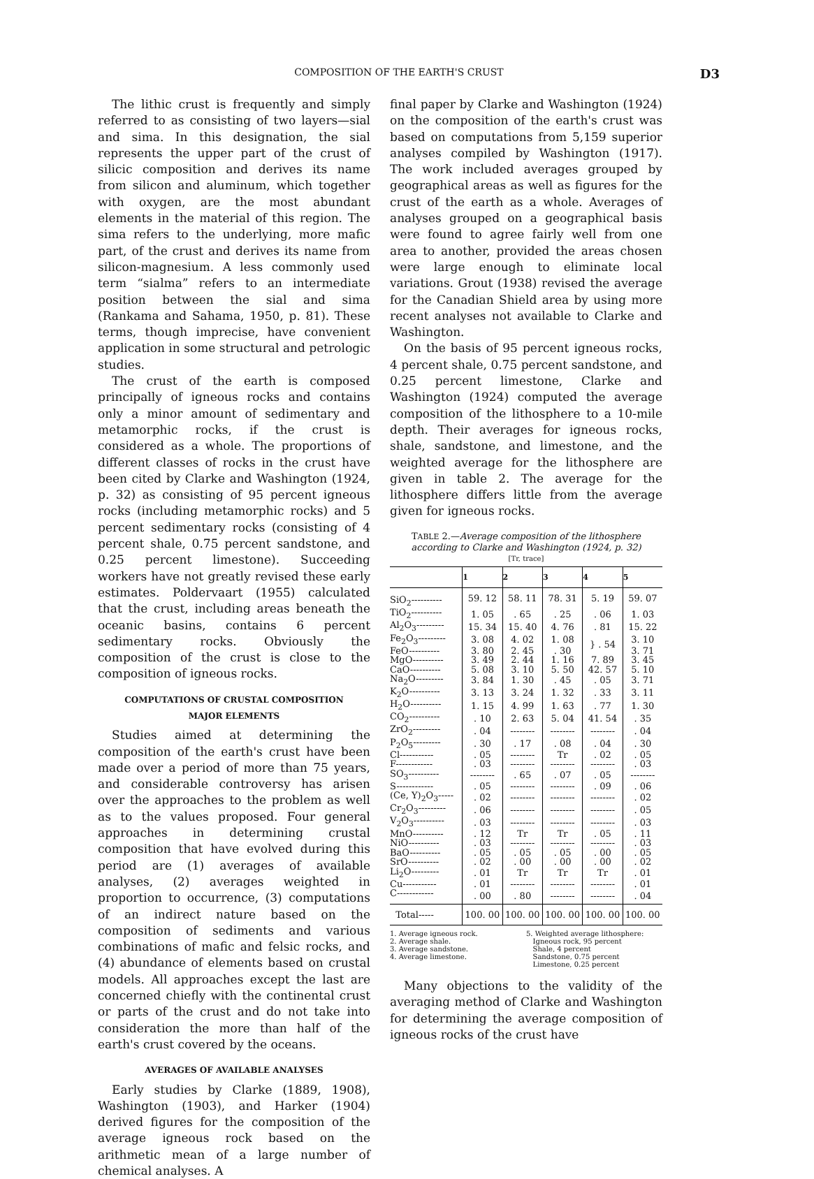COMPOSITION OF THE EARTH'S CRUST D3
The lithic crust is frequently and simply referred to as consisting of two layers—sial and sima. In this designation, the sial represents the upper part of the crust of silicic composition and derives its name from silicon and aluminum, which together with oxygen, are the most abundant elements in the material of this region. The sima refers to the underlying, more mafic part, of the crust and derives its name from silicon-magnesium. A less commonly used term “sialma” refers to an intermediate position between the sial and sima (Rankama and Sahama, 1950, p. 81). These terms, though imprecise, have convenient application in some structural and petrologic studies.
The crust of the earth is composed principally of igneous rocks and contains only a minor amount of sedimentary and metamorphic rocks, if the crust is considered as a whole. The proportions of different classes of rocks in the crust have been cited by Clarke and Washington (1924, p. 32) as consisting of 95 percent igneous rocks (including metamorphic rocks) and 5 percent sedimentary rocks (consisting of 4 percent shale, 0.75 percent sandstone, and 0.25 percent limestone). Succeeding workers have not greatly revised these early estimates. Poldervaart (1955) calculated that the crust, including areas beneath the oceanic basins, contains 6 percent sedimentary rocks. Obviously the composition of the crust is close to the composition of igneous rocks.
COMPUTATIONS OF CRUSTAL COMPOSITION
MAJOR ELEMENTS
Studies aimed at determining the composition of the earth's crust have been made over a period of more than 75 years, and considerable controversy has arisen over the approaches to the problem as well as to the values proposed. Four general approaches in determining crustal composition that have evolved during this period are (1) averages of available analyses, (2) averages weighted in proportion to occurrence, (3) computations of an indirect nature based on the composition of sediments and various combinations of mafic and felsic rocks, and (4) abundance of elements based on crustal models. All approaches except the last are concerned chiefly with the continental crust or parts of the crust and do not take into consideration the more than half of the earth's crust covered by the oceans.
AVERAGES OF AVAILABLE ANALYSES
Early studies by Clarke (1889, 1908), Washington (1903), and Harker (1904) derived figures for the composition of the average igneous rock based on the arithmetic mean of a large number of chemical analyses. A
final paper by Clarke and Washington (1924) on the composition of the earth's crust was based on computations from 5,159 superior analyses compiled by Washington (1917). The work included averages grouped by geographical areas as well as figures for the crust of the earth as a whole. Averages of analyses grouped on a geographical basis were found to agree fairly well from one area to another, provided the areas chosen were large enough to eliminate local variations. Grout (1938) revised the average for the Canadian Shield area by using more recent analyses not available to Clarke and Washington.
On the basis of 95 percent igneous rocks, 4 percent shale, 0.75 percent sandstone, and 0.25 percent limestone, Clarke and Washington (1924) computed the average composition of the lithosphere to a 10-mile depth. Their averages for igneous rocks, shale, sandstone, and limestone, and the weighted average for the lithosphere are given in table 2. The average for the lithosphere differs little from the average given for igneous rocks.
TABLE 2.—Average composition of the lithosphere according to Clarke and Washington (1924, p. 32)
[Tr, trace]
| | 1 | 2 | 3 | 4 | 5 |
| --- | --- | --- | --- | --- | --- |
| SiO<sub>2</sub>---------- | 59. 12 | 58. 11 | 78. 31 | 5. 19 | 59. 07 |
| TiO<sub>2</sub>---------- | 1. 05 | . 65 | . 25 | . 06 | 1. 03 |
| Al<sub>2</sub>O<sub>3</sub>--------- | 15. 34 | 15. 40 | 4. 76 | . 81 | 15. 22 |
| Fe<sub>2</sub>O<sub>3</sub>--------- | 3. 08 | 4. 02 | 1. 08 | } . 54 | 3. 10 |
| FeO---------- | 3. 80 | 2. 45 | . 30 | | 3. 71 |
| MgO---------- | 3. 49 | 2. 44 | 1. 16 | 7. 89 | 3. 45 |
| CaO---------- | 5. 08 | 3. 10 | 5. 50 | 42. 57 | 5. 10 |
| Na<sub>2</sub>O--------- | 3. 84 | 1. 30 | . 45 | . 05 | 3. 71 |
| K<sub>2</sub>O---------- | 3. 13 | 3. 24 | 1. 32 | . 33 | 3. 11 |
| H<sub>2</sub>O---------- | 1. 15 | 4. 99 | 1. 63 | . 77 | 1. 30 |
| CO<sub>2</sub>---------- | . 10 | 2. 63 | 5. 04 | 41. 54 | . 35 |
| ZrO<sub>2</sub>--------- | . 04 | -------- | -------- | -------- | . 04 |
| P<sub>2</sub>O<sub>5</sub>--------- | . 30 | . 17 | . 08 | . 04 | . 30 |
| Cl----------- | . 05 | -------- | Tr | . 02 | . 05 |
| F------------ | . 03 | -------- | -------- | -------- | . 03 |
| SO<sub>3</sub>---------- | -------- | . 65 | . 07 | . 05 | -------- |
| S------------ | . 05 | -------- | -------- | . 09 | . 06 |
| (Ce, Y)<sub>2</sub>O<sub>3</sub>----- | . 02 | -------- | -------- | -------- | . 02 |
| Cr<sub>2</sub>O<sub>3</sub>--------- | . 06 | -------- | -------- | -------- | . 05 |
| V<sub>2</sub>O<sub>3</sub>---------- | . 03 | -------- | -------- | -------- | . 03 |
| MnO---------- | . 12 | Tr | Tr | . 05 | . 11 |
| NiO---------- | . 03 | -------- | -------- | -------- | . 03 |
| BaO---------- | . 05 | . 05 | . 05 | . 00 | . 05 |
| SrO---------- | . 02 | . 00 | . 00 | . 00 | . 02 |
| Li<sub>2</sub>O--------- | . 01 | Tr | Tr | Tr | . 01 |
| Cu----------- | . 01 | -------- | -------- | -------- | . 01 |
| C------------ | . 00 | . 80 | -------- | -------- | . 04 |
| Total----- | 100. 00 | 100. 00 | 100. 00 | 100. 00 | 100. 00 |
1. Average igneous rock.
2. Average shale.
3. Average sandstone.
4. Average limestone.
5. Weighted average lithosphere:
Igneous rock, 95 percent
Shale, 4 percent
Sandstone, 0.75 percent
Limestone, 0.25 percent
Many objections to the validity of the averaging method of Clarke and Washington for determining the average composition of igneous rocks of the crust have